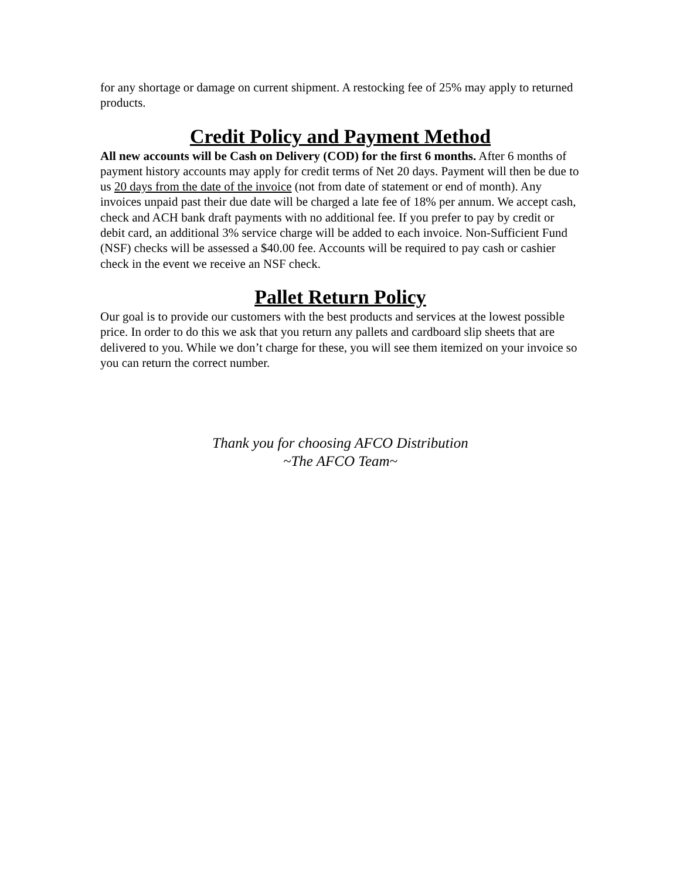for any shortage or damage on current shipment. A restocking fee of 25% may apply to returned products.
Credit Policy and Payment Method
All new accounts will be Cash on Delivery (COD) for the first 6 months. After 6 months of payment history accounts may apply for credit terms of Net 20 days. Payment will then be due to us 20 days from the date of the invoice (not from date of statement or end of month). Any invoices unpaid past their due date will be charged a late fee of 18% per annum. We accept cash, check and ACH bank draft payments with no additional fee. If you prefer to pay by credit or debit card, an additional 3% service charge will be added to each invoice. Non-Sufficient Fund (NSF) checks will be assessed a $40.00 fee. Accounts will be required to pay cash or cashier check in the event we receive an NSF check.
Pallet Return Policy
Our goal is to provide our customers with the best products and services at the lowest possible price. In order to do this we ask that you return any pallets and cardboard slip sheets that are delivered to you. While we don’t charge for these, you will see them itemized on your invoice so you can return the correct number.
Thank you for choosing AFCO Distribution
~The AFCO Team~